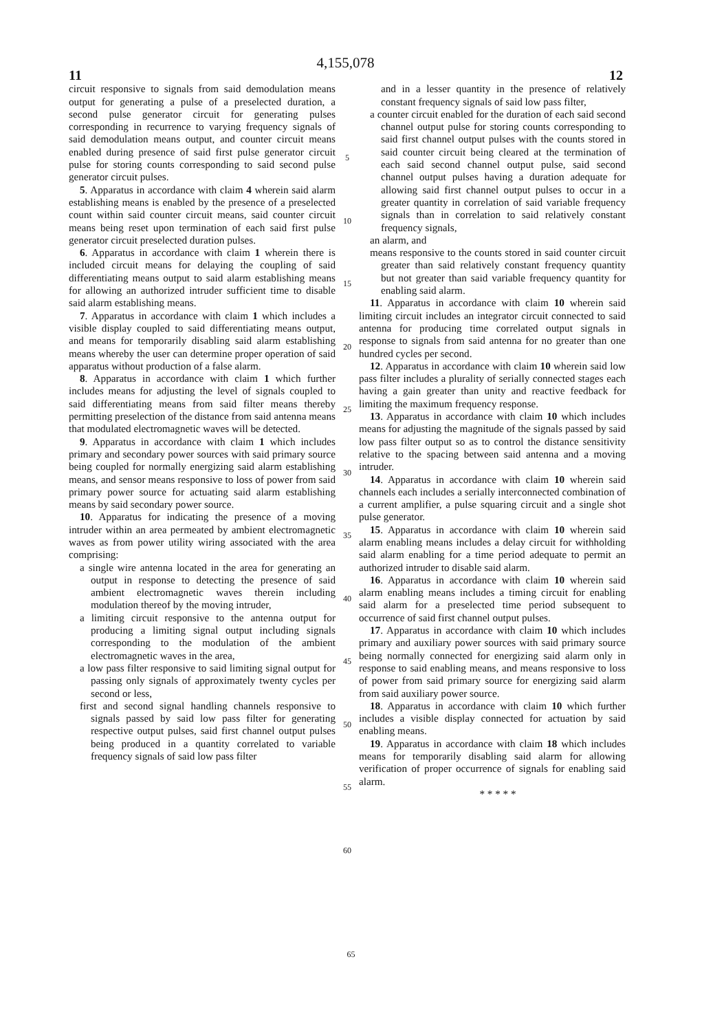11 4,155,078 12
circuit responsive to signals from said demodulation means output for generating a pulse of a preselected duration, a second pulse generator circuit for generating pulses corresponding in recurrence to varying frequency signals of said demodulation means output, and counter circuit means enabled during presence of said first pulse generator circuit pulse for storing counts corresponding to said second pulse generator circuit pulses.
5. Apparatus in accordance with claim 4 wherein said alarm establishing means is enabled by the presence of a preselected count within said counter circuit means, said counter circuit means being reset upon termination of each said first pulse generator circuit preselected duration pulses.
6. Apparatus in accordance with claim 1 wherein there is included circuit means for delaying the coupling of said differentiating means output to said alarm establishing means for allowing an authorized intruder sufficient time to disable said alarm establishing means.
7. Apparatus in accordance with claim 1 which includes a visible display coupled to said differentiating means output, and means for temporarily disabling said alarm establishing means whereby the user can determine proper operation of said apparatus without production of a false alarm.
8. Apparatus in accordance with claim 1 which further includes means for adjusting the level of signals coupled to said differentiating means from said filter means thereby permitting preselection of the distance from said antenna means that modulated electromagnetic waves will be detected.
9. Apparatus in accordance with claim 1 which includes primary and secondary power sources with said primary source being coupled for normally energizing said alarm establishing means, and sensor means responsive to loss of power from said primary power source for actuating said alarm establishing means by said secondary power source.
10. Apparatus for indicating the presence of a moving intruder within an area permeated by ambient electromagnetic waves as from power utility wiring associated with the area comprising:
a single wire antenna located in the area for generating an output in response to detecting the presence of said ambient electromagnetic waves therein including modulation thereof by the moving intruder,
a limiting circuit responsive to the antenna output for producing a limiting signal output including signals corresponding to the modulation of the ambient electromagnetic waves in the area,
a low pass filter responsive to said limiting signal output for passing only signals of approximately twenty cycles per second or less,
first and second signal handling channels responsive to signals passed by said low pass filter for generating respective output pulses, said first channel output pulses being produced in a quantity correlated to variable frequency signals of said low pass filter
5
10
15
20
25
30
35
40
45
50
55
60
and in a lesser quantity in the presence of relatively constant frequency signals of said low pass filter,
a counter circuit enabled for the duration of each said second channel output pulse for storing counts corresponding to said first channel output pulses with the counts stored in said counter circuit being cleared at the termination of each said second channel output pulse, said second channel output pulses having a duration adequate for allowing said first channel output pulses to occur in a greater quantity in correlation of said variable frequency signals than in correlation to said relatively constant frequency signals,
an alarm, and
means responsive to the counts stored in said counter circuit greater than said relatively constant frequency quantity but not greater than said variable frequency quantity for enabling said alarm.
11. Apparatus in accordance with claim 10 wherein said limiting circuit includes an integrator circuit connected to said antenna for producing time correlated output signals in response to signals from said antenna for no greater than one hundred cycles per second.
12. Apparatus in accordance with claim 10 wherein said low pass filter includes a plurality of serially connected stages each having a gain greater than unity and reactive feedback for limiting the maximum frequency response.
13. Apparatus in accordance with claim 10 which includes means for adjusting the magnitude of the signals passed by said low pass filter output so as to control the distance sensitivity relative to the spacing between said antenna and a moving intruder.
14. Apparatus in accordance with claim 10 wherein said channels each includes a serially interconnected combination of a current amplifier, a pulse squaring circuit and a single shot pulse generator.
15. Apparatus in accordance with claim 10 wherein said alarm enabling means includes a delay circuit for withholding said alarm enabling for a time period adequate to permit an authorized intruder to disable said alarm.
16. Apparatus in accordance with claim 10 wherein said alarm enabling means includes a timing circuit for enabling said alarm for a preselected time period subsequent to occurrence of said first channel output pulses.
17. Apparatus in accordance with claim 10 which includes primary and auxiliary power sources with said primary source being normally connected for energizing said alarm only in response to said enabling means, and means responsive to loss of power from said primary source for energizing said alarm from said auxiliary power source.
18. Apparatus in accordance with claim 10 which further includes a visible display connected for actuation by said enabling means.
19. Apparatus in accordance with claim 18 which includes means for temporarily disabling said alarm for allowing verification of proper occurrence of signals for enabling said alarm.
* * * * *
65